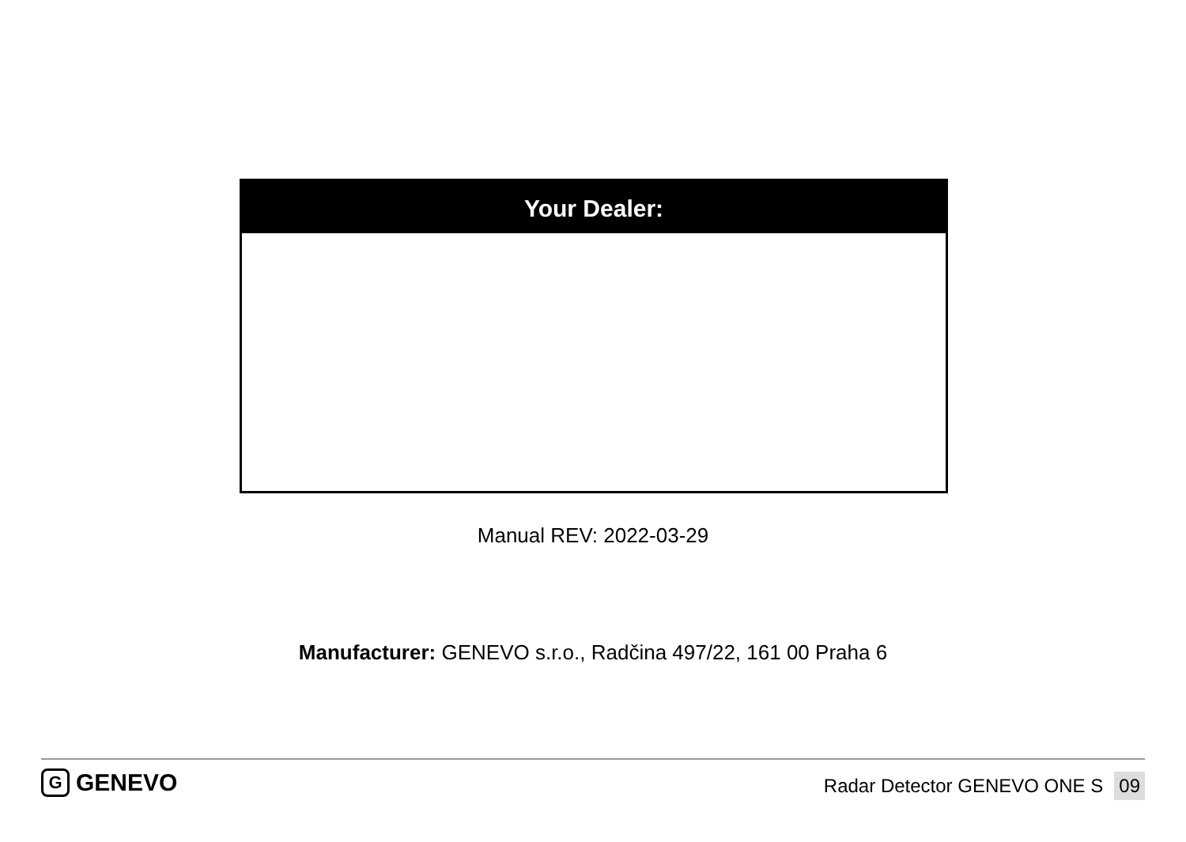Your Dealer:
Manual REV: 2022-03-29
Manufacturer: GENEVO s.r.o., Radčina 497/22, 161 00 Praha 6
G GENEVO Radar Detector GENEVO ONE S 09